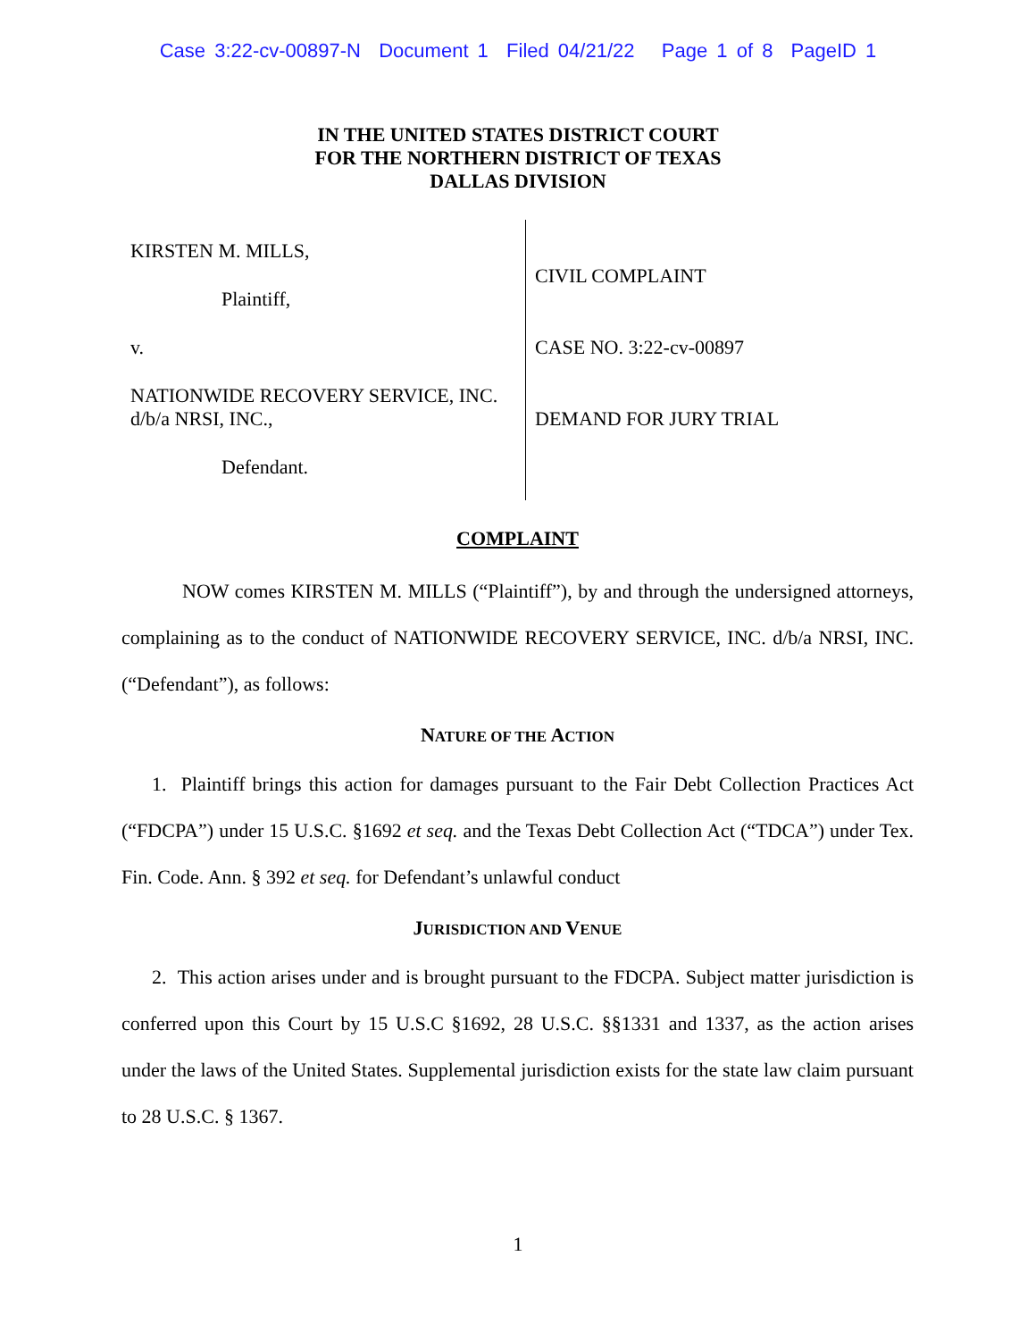Case 3:22-cv-00897-N Document 1 Filed 04/21/22 Page 1 of 8 PageID 1
IN THE UNITED STATES DISTRICT COURT
FOR THE NORTHERN DISTRICT OF TEXAS
DALLAS DIVISION
KIRSTEN M. MILLS,
Plaintiff,
v.
NATIONWIDE RECOVERY SERVICE, INC.
d/b/a NRSI, INC.,
Defendant.
CIVIL COMPLAINT
CASE NO. 3:22-cv-00897
DEMAND FOR JURY TRIAL
COMPLAINT
NOW comes KIRSTEN M. MILLS (“Plaintiff”), by and through the undersigned attorneys, complaining as to the conduct of NATIONWIDE RECOVERY SERVICE, INC. d/b/a NRSI, INC. (“Defendant”), as follows:
NATURE OF THE ACTION
1. Plaintiff brings this action for damages pursuant to the Fair Debt Collection Practices Act (“FDCPA”) under 15 U.S.C. §1692 et seq. and the Texas Debt Collection Act (“TDCA”) under Tex. Fin. Code. Ann. § 392 et seq. for Defendant’s unlawful conduct
JURISDICTION AND VENUE
2. This action arises under and is brought pursuant to the FDCPA. Subject matter jurisdiction is conferred upon this Court by 15 U.S.C §1692, 28 U.S.C. §§1331 and 1337, as the action arises under the laws of the United States. Supplemental jurisdiction exists for the state law claim pursuant to 28 U.S.C. § 1367.
1